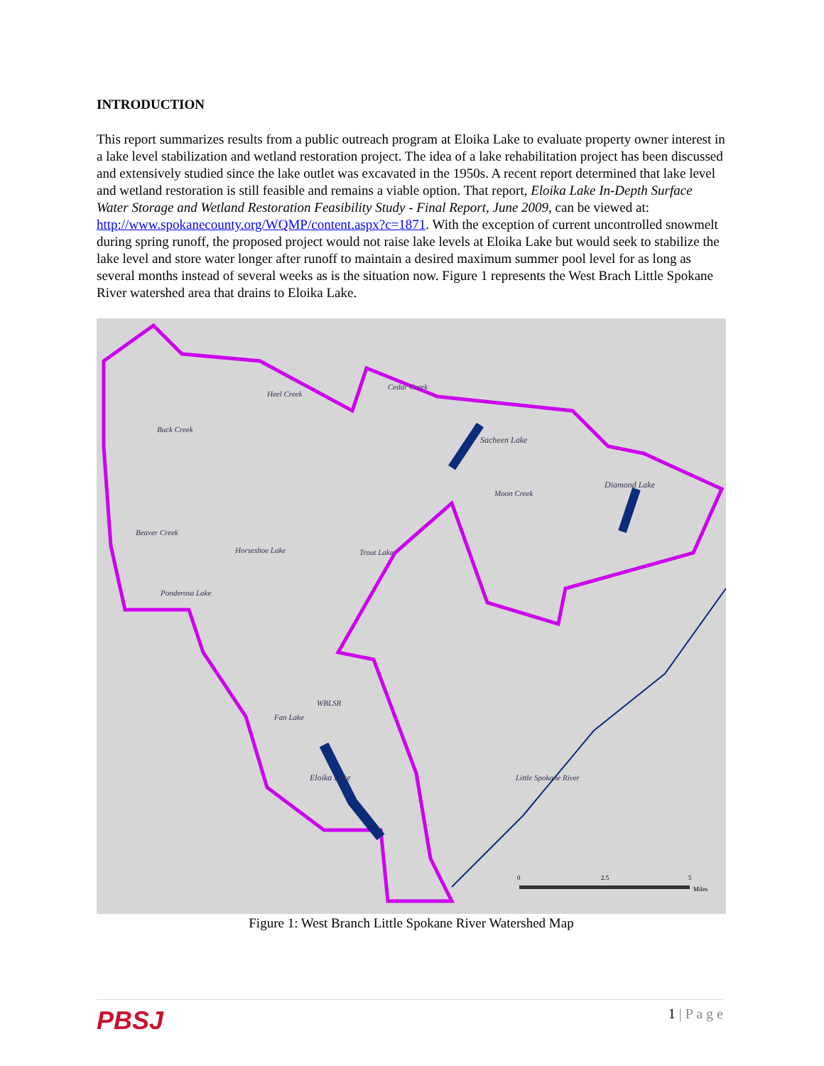INTRODUCTION
This report summarizes results from a public outreach program at Eloika Lake to evaluate property owner interest in a lake level stabilization and wetland restoration project. The idea of a lake rehabilitation project has been discussed and extensively studied since the lake outlet was excavated in the 1950s. A recent report determined that lake level and wetland restoration is still feasible and remains a viable option. That report, Eloika Lake In-Depth Surface Water Storage and Wetland Restoration Feasibility Study - Final Report, June 2009, can be viewed at: http://www.spokanecounty.org/WQMP/content.aspx?c=1871. With the exception of current uncontrolled snowmelt during spring runoff, the proposed project would not raise lake levels at Eloika Lake but would seek to stabilize the lake level and store water longer after runoff to maintain a desired maximum summer pool level for as long as several months instead of several weeks as is the situation now. Figure 1 represents the West Brach Little Spokane River watershed area that drains to Eloika Lake.
Eloika Lake
Sacheen Lake
Diamond Lake
Ponderosa Lake
Horseshoe Lake
Trout Lake
Fan Lake
Little Spokane River
Heel Creek
Cedar Creek
Buck Creek
Beaver Creek
Moon Creek
WBLSR
0
2.5
5
Miles
Figure 1: West Branch Little Spokane River Watershed Map
PBSJ 1 | P a g e